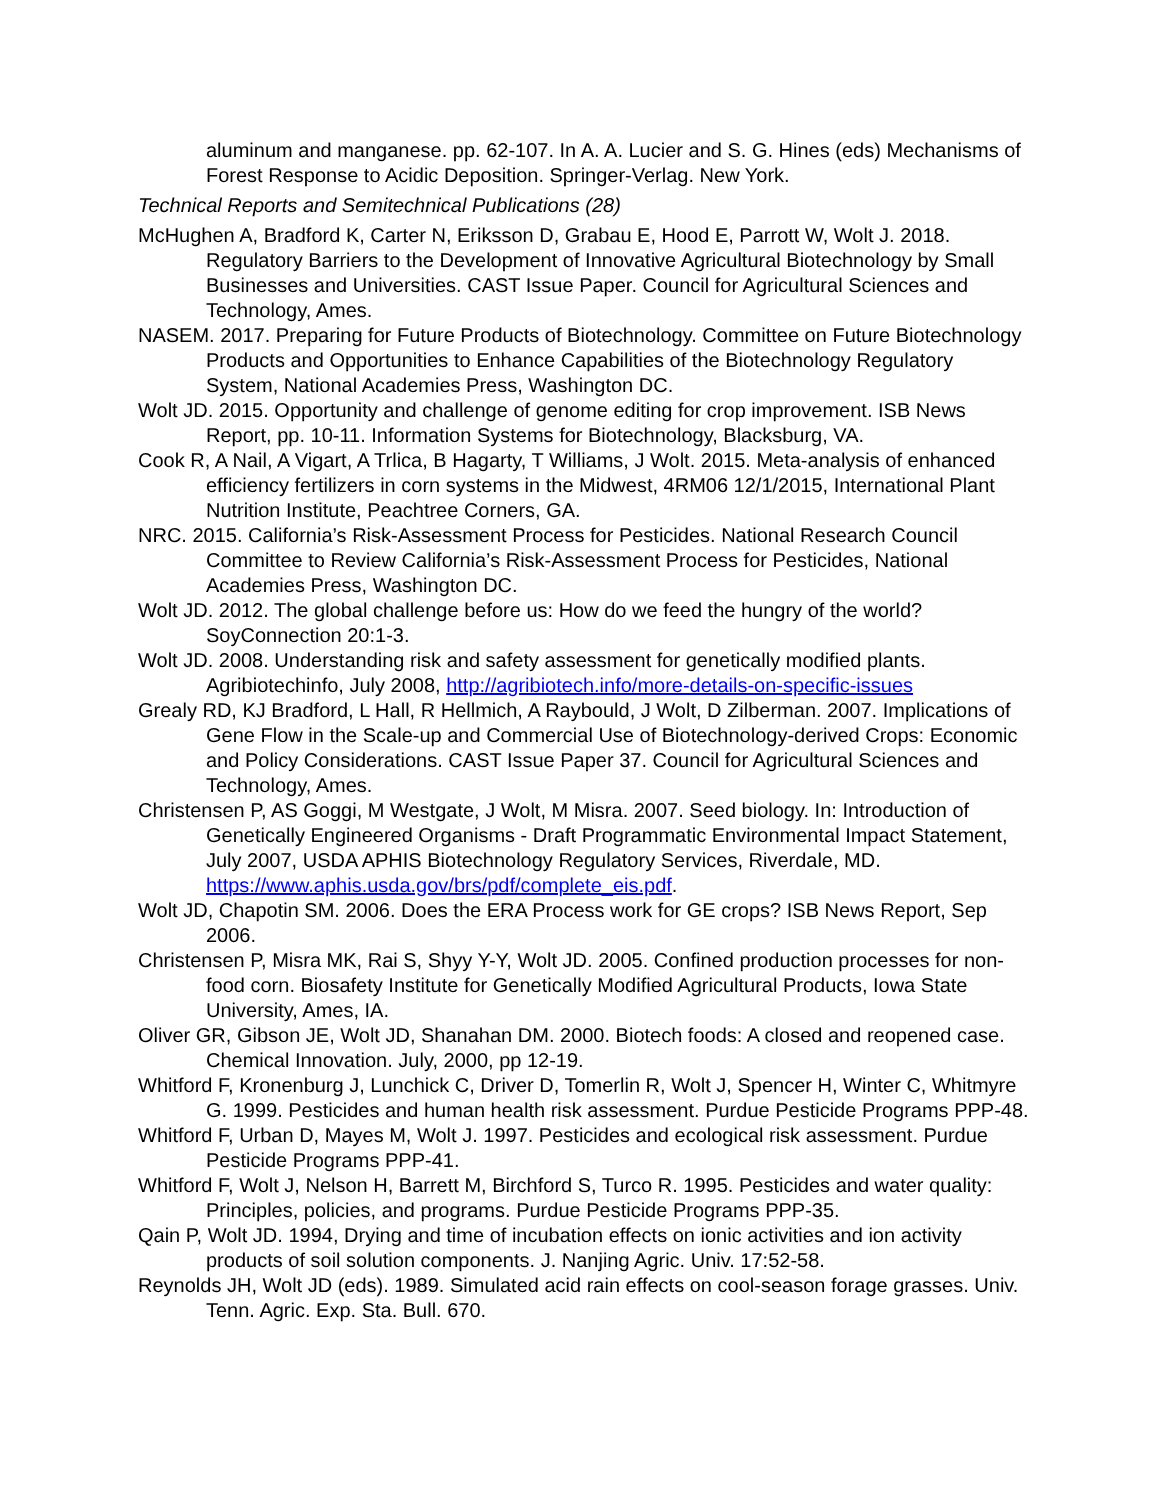aluminum and manganese. pp. 62-107. In A. A. Lucier and S. G. Hines (eds) Mechanisms of Forest Response to Acidic Deposition. Springer-Verlag. New York.
Technical Reports and Semitechnical Publications (28)
McHughen A, Bradford K, Carter N, Eriksson D, Grabau E, Hood E, Parrott W, Wolt J. 2018. Regulatory Barriers to the Development of Innovative Agricultural Biotechnology by Small Businesses and Universities. CAST Issue Paper. Council for Agricultural Sciences and Technology, Ames.
NASEM. 2017. Preparing for Future Products of Biotechnology. Committee on Future Biotechnology Products and Opportunities to Enhance Capabilities of the Biotechnology Regulatory System, National Academies Press, Washington DC.
Wolt JD. 2015. Opportunity and challenge of genome editing for crop improvement. ISB News Report, pp. 10-11. Information Systems for Biotechnology, Blacksburg, VA.
Cook R, A Nail, A Vigart, A Trlica, B Hagarty, T Williams, J Wolt. 2015. Meta-analysis of enhanced efficiency fertilizers in corn systems in the Midwest, 4RM06 12/1/2015, International Plant Nutrition Institute, Peachtree Corners, GA.
NRC. 2015. California’s Risk-Assessment Process for Pesticides. National Research Council Committee to Review California’s Risk-Assessment Process for Pesticides, National Academies Press, Washington DC.
Wolt JD. 2012. The global challenge before us: How do we feed the hungry of the world? SoyConnection 20:1-3.
Wolt JD. 2008. Understanding risk and safety assessment for genetically modified plants. Agribiotechinfo, July 2008, http://agribiotech.info/more-details-on-specific-issues
Grealy RD, KJ Bradford, L Hall, R Hellmich, A Raybould, J Wolt, D Zilberman. 2007. Implications of Gene Flow in the Scale-up and Commercial Use of Biotechnology-derived Crops: Economic and Policy Considerations. CAST Issue Paper 37. Council for Agricultural Sciences and Technology, Ames.
Christensen P, AS Goggi, M Westgate, J Wolt, M Misra. 2007. Seed biology. In: Introduction of Genetically Engineered Organisms - Draft Programmatic Environmental Impact Statement, July 2007, USDA APHIS Biotechnology Regulatory Services, Riverdale, MD. https://www.aphis.usda.gov/brs/pdf/complete_eis.pdf.
Wolt JD, Chapotin SM. 2006. Does the ERA Process work for GE crops? ISB News Report, Sep 2006.
Christensen P, Misra MK, Rai S, Shyy Y-Y, Wolt JD. 2005. Confined production processes for non-food corn. Biosafety Institute for Genetically Modified Agricultural Products, Iowa State University, Ames, IA.
Oliver GR, Gibson JE, Wolt JD, Shanahan DM. 2000. Biotech foods: A closed and reopened case. Chemical Innovation. July, 2000, pp 12-19.
Whitford F, Kronenburg J, Lunchick C, Driver D, Tomerlin R, Wolt J, Spencer H, Winter C, Whitmyre G. 1999. Pesticides and human health risk assessment. Purdue Pesticide Programs PPP-48.
Whitford F, Urban D, Mayes M, Wolt J. 1997. Pesticides and ecological risk assessment. Purdue Pesticide Programs PPP-41.
Whitford F, Wolt J, Nelson H, Barrett M, Birchford S, Turco R. 1995. Pesticides and water quality: Principles, policies, and programs. Purdue Pesticide Programs PPP-35.
Qain P, Wolt JD. 1994, Drying and time of incubation effects on ionic activities and ion activity products of soil solution components. J. Nanjing Agric. Univ. 17:52-58.
Reynolds JH, Wolt JD (eds). 1989. Simulated acid rain effects on cool-season forage grasses. Univ. Tenn. Agric. Exp. Sta. Bull. 670.